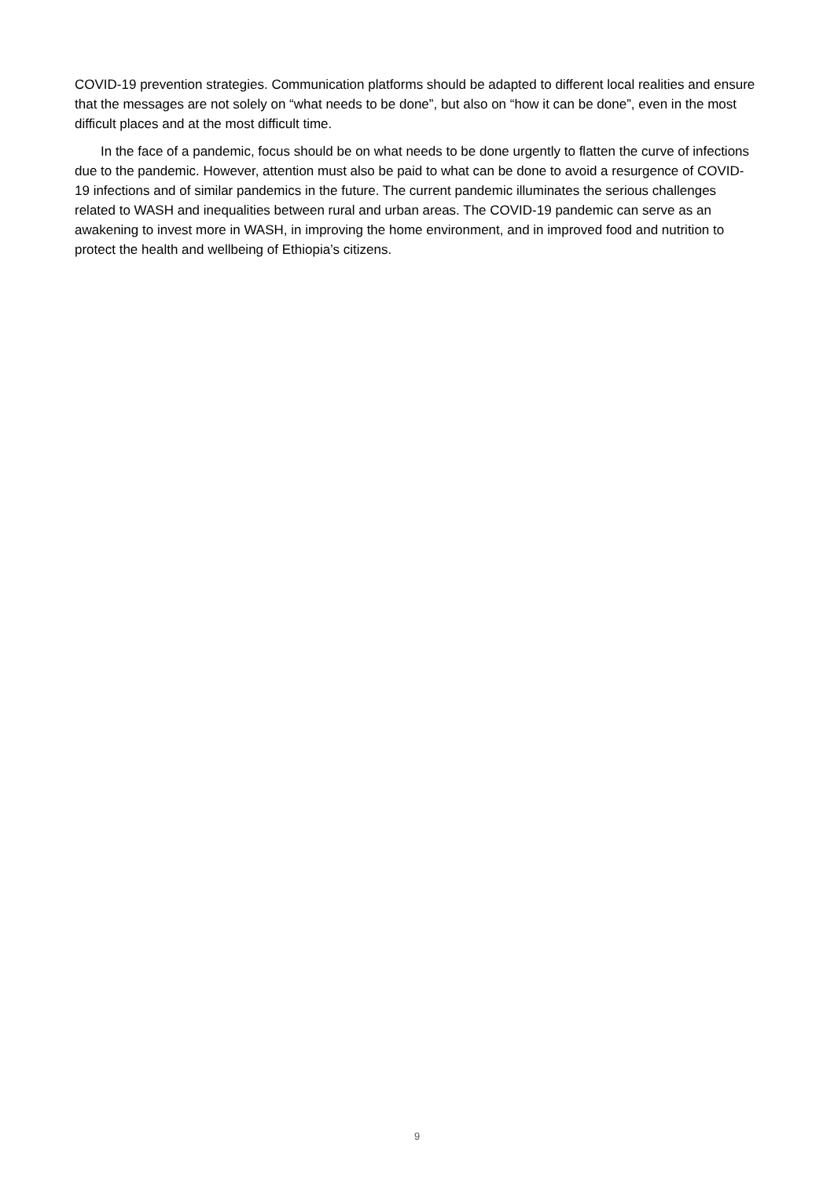COVID-19 prevention strategies. Communication platforms should be adapted to different local realities and ensure that the messages are not solely on “what needs to be done”, but also on “how it can be done”, even in the most difficult places and at the most difficult time.
In the face of a pandemic, focus should be on what needs to be done urgently to flatten the curve of infections due to the pandemic. However, attention must also be paid to what can be done to avoid a resurgence of COVID-19 infections and of similar pandemics in the future. The current pandemic illuminates the serious challenges related to WASH and inequalities between rural and urban areas. The COVID-19 pandemic can serve as an awakening to invest more in WASH, in improving the home environment, and in improved food and nutrition to protect the health and wellbeing of Ethiopia’s citizens.
9